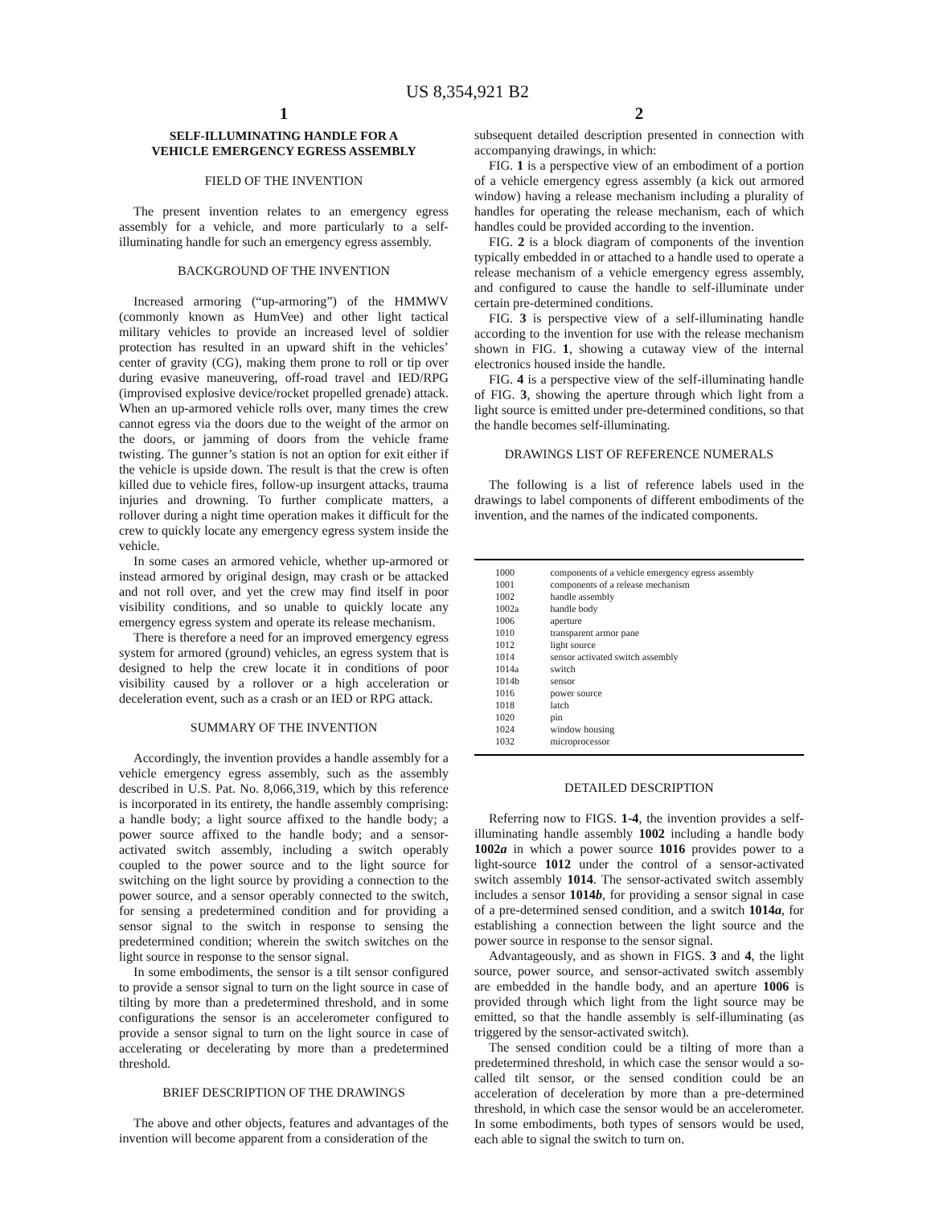US 8,354,921 B2
1
SELF-ILLUMINATING HANDLE FOR A
VEHICLE EMERGENCY EGRESS ASSEMBLY
FIELD OF THE INVENTION
The present invention relates to an emergency egress assembly for a vehicle, and more particularly to a self-illuminating handle for such an emergency egress assembly.
BACKGROUND OF THE INVENTION
Increased armoring (“up-armoring”) of the HMMWV (commonly known as HumVee) and other light tactical military vehicles to provide an increased level of soldier protection has resulted in an upward shift in the vehicles’ center of gravity (CG), making them prone to roll or tip over during evasive maneuvering, off-road travel and IED/RPG (improvised explosive device/rocket propelled grenade) attack. When an up-armored vehicle rolls over, many times the crew cannot egress via the doors due to the weight of the armor on the doors, or jamming of doors from the vehicle frame twisting. The gunner’s station is not an option for exit either if the vehicle is upside down. The result is that the crew is often killed due to vehicle fires, follow-up insurgent attacks, trauma injuries and drowning. To further complicate matters, a rollover during a night time operation makes it difficult for the crew to quickly locate any emergency egress system inside the vehicle.
In some cases an armored vehicle, whether up-armored or instead armored by original design, may crash or be attacked and not roll over, and yet the crew may find itself in poor visibility conditions, and so unable to quickly locate any emergency egress system and operate its release mechanism.
There is therefore a need for an improved emergency egress system for armored (ground) vehicles, an egress system that is designed to help the crew locate it in conditions of poor visibility caused by a rollover or a high acceleration or deceleration event, such as a crash or an IED or RPG attack.
SUMMARY OF THE INVENTION
Accordingly, the invention provides a handle assembly for a vehicle emergency egress assembly, such as the assembly described in U.S. Pat. No. 8,066,319, which by this reference is incorporated in its entirety, the handle assembly comprising: a handle body; a light source affixed to the handle body; a power source affixed to the handle body; and a sensor-activated switch assembly, including a switch operably coupled to the power source and to the light source for switching on the light source by providing a connection to the power source, and a sensor operably connected to the switch, for sensing a predetermined condition and for providing a sensor signal to the switch in response to sensing the predetermined condition; wherein the switch switches on the light source in response to the sensor signal.
In some embodiments, the sensor is a tilt sensor configured to provide a sensor signal to turn on the light source in case of tilting by more than a predetermined threshold, and in some configurations the sensor is an accelerometer configured to provide a sensor signal to turn on the light source in case of accelerating or decelerating by more than a predetermined threshold.
BRIEF DESCRIPTION OF THE DRAWINGS
The above and other objects, features and advantages of the invention will become apparent from a consideration of the
2
subsequent detailed description presented in connection with accompanying drawings, in which:
FIG. 1 is a perspective view of an embodiment of a portion of a vehicle emergency egress assembly (a kick out armored window) having a release mechanism including a plurality of handles for operating the release mechanism, each of which handles could be provided according to the invention.
FIG. 2 is a block diagram of components of the invention typically embedded in or attached to a handle used to operate a release mechanism of a vehicle emergency egress assembly, and configured to cause the handle to self-illuminate under certain pre-determined conditions.
FIG. 3 is perspective view of a self-illuminating handle according to the invention for use with the release mechanism shown in FIG. 1, showing a cutaway view of the internal electronics housed inside the handle.
FIG. 4 is a perspective view of the self-illuminating handle of FIG. 3, showing the aperture through which light from a light source is emitted under pre-determined conditions, so that the handle becomes self-illuminating.
DRAWINGS LIST OF REFERENCE NUMERALS
The following is a list of reference labels used in the drawings to label components of different embodiments of the invention, and the names of the indicated components.
| 1000 | components of a vehicle emergency egress assembly |
| 1001 | components of a release mechanism |
| 1002 | handle assembly |
| 1002a | handle body |
| 1006 | aperture |
| 1010 | transparent armor pane |
| 1012 | light source |
| 1014 | sensor activated switch assembly |
| 1014a | switch |
| 1014b | sensor |
| 1016 | power source |
| 1018 | latch |
| 1020 | pin |
| 1024 | window housing |
| 1032 | microprocessor |
DETAILED DESCRIPTION
Referring now to FIGS. 1-4, the invention provides a self-illuminating handle assembly 1002 including a handle body 1002a in which a power source 1016 provides power to a light-source 1012 under the control of a sensor-activated switch assembly 1014. The sensor-activated switch assembly includes a sensor 1014b, for providing a sensor signal in case of a pre-determined sensed condition, and a switch 1014a, for establishing a connection between the light source and the power source in response to the sensor signal.
Advantageously, and as shown in FIGS. 3 and 4, the light source, power source, and sensor-activated switch assembly are embedded in the handle body, and an aperture 1006 is provided through which light from the light source may be emitted, so that the handle assembly is self-illuminating (as triggered by the sensor-activated switch).
The sensed condition could be a tilting of more than a predetermined threshold, in which case the sensor would a so-called tilt sensor, or the sensed condition could be an acceleration of deceleration by more than a pre-determined threshold, in which case the sensor would be an accelerometer. In some embodiments, both types of sensors would be used, each able to signal the switch to turn on.